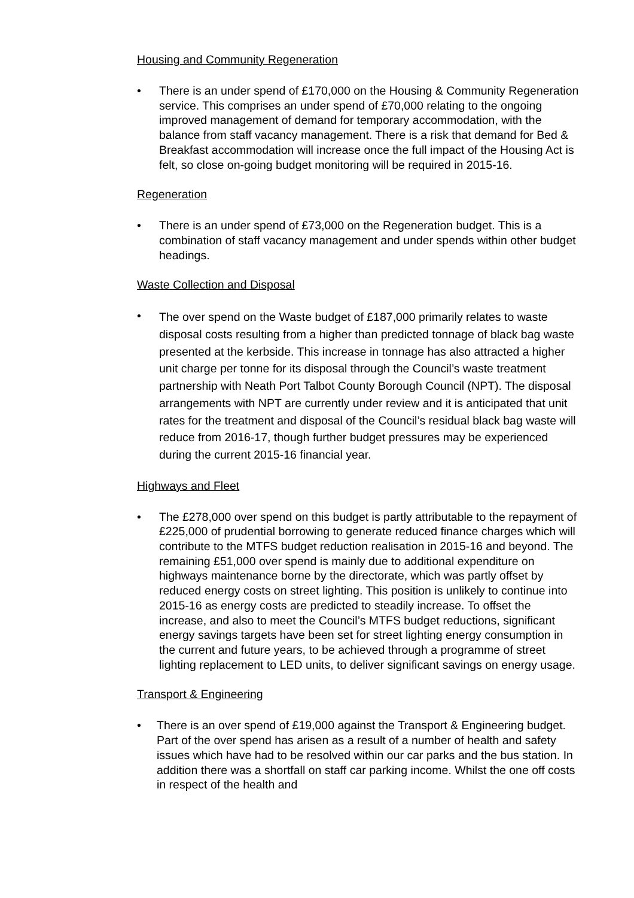Housing and Community Regeneration
• There is an under spend of £170,000 on the Housing & Community Regeneration service. This comprises an under spend of £70,000 relating to the ongoing improved management of demand for temporary accommodation, with the balance from staff vacancy management. There is a risk that demand for Bed & Breakfast accommodation will increase once the full impact of the Housing Act is felt, so close on-going budget monitoring will be required in 2015-16.
Regeneration
• There is an under spend of £73,000 on the Regeneration budget. This is a combination of staff vacancy management and under spends within other budget headings.
Waste Collection and Disposal
•
The over spend on the Waste budget of £187,000 primarily relates to waste disposal costs resulting from a higher than predicted tonnage of black bag waste presented at the kerbside. This increase in tonnage has also attracted a higher unit charge per tonne for its disposal through the Council’s waste treatment partnership with Neath Port Talbot County Borough Council (NPT). The disposal arrangements with NPT are currently under review and it is anticipated that unit rates for the treatment and disposal of the Council’s residual black bag waste will reduce from 2016-17, though further budget pressures may be experienced during the current 2015-16 financial year.
Highways and Fleet
• The £278,000 over spend on this budget is partly attributable to the repayment of £225,000 of prudential borrowing to generate reduced finance charges which will contribute to the MTFS budget reduction realisation in 2015-16 and beyond. The remaining £51,000 over spend is mainly due to additional expenditure on highways maintenance borne by the directorate, which was partly offset by reduced energy costs on street lighting. This position is unlikely to continue into 2015-16 as energy costs are predicted to steadily increase. To offset the increase, and also to meet the Council’s MTFS budget reductions, significant energy savings targets have been set for street lighting energy consumption in the current and future years, to be achieved through a programme of street lighting replacement to LED units, to deliver significant savings on energy usage.
Transport & Engineering
• There is an over spend of £19,000 against the Transport & Engineering budget. Part of the over spend has arisen as a result of a number of health and safety issues which have had to be resolved within our car parks and the bus station. In addition there was a shortfall on staff car parking income. Whilst the one off costs in respect of the health and